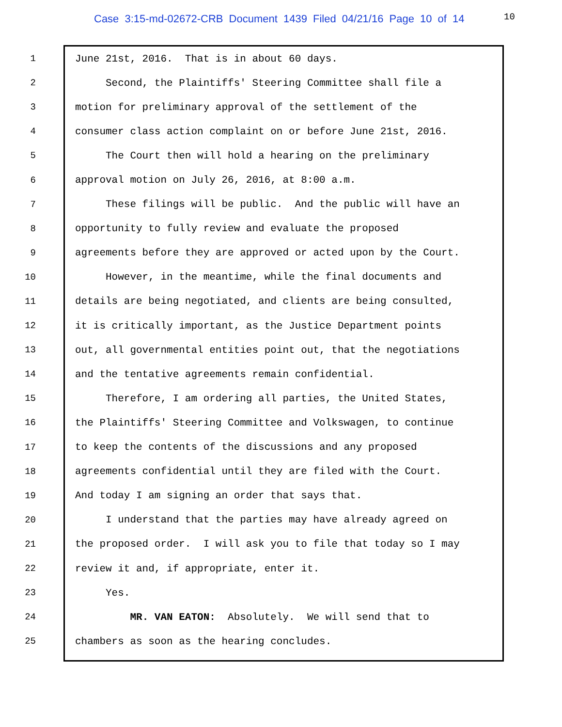Case 3:15-md-02672-CRB Document 1439 Filed 04/21/16 Page 10 of 14 10
1 June 21st, 2016. That is in about 60 days.
2 Second, the Plaintiffs' Steering Committee shall file a
3 motion for preliminary approval of the settlement of the
4 consumer class action complaint on or before June 21st, 2016.
5 The Court then will hold a hearing on the preliminary
6 approval motion on July 26, 2016, at 8:00 a.m.
7 These filings will be public. And the public will have an
8 opportunity to fully review and evaluate the proposed
9 agreements before they are approved or acted upon by the Court.
10 However, in the meantime, while the final documents and
11 details are being negotiated, and clients are being consulted,
12 it is critically important, as the Justice Department points
13 out, all governmental entities point out, that the negotiations
14 and the tentative agreements remain confidential.
15 Therefore, I am ordering all parties, the United States,
16 the Plaintiffs' Steering Committee and Volkswagen, to continue
17 to keep the contents of the discussions and any proposed
18 agreements confidential until they are filed with the Court.
19 And today I am signing an order that says that.
20 I understand that the parties may have already agreed on
21 the proposed order. I will ask you to file that today so I may
22 review it and, if appropriate, enter it.
23 Yes.
24 MR. VAN EATON: Absolutely. We will send that to
25 chambers as soon as the hearing concludes.